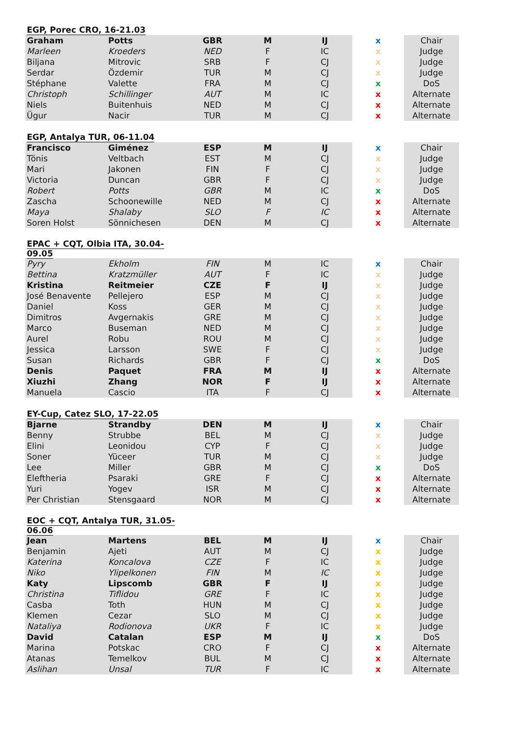| EGP, Porec CRO, 16-21.03 | | | | | | |
| --- | --- | --- | --- | --- | --- | --- |
| Graham | Potts | GBR | M | IJ | x | Chair |
| Marleen | Kroeders | NED | F | IC | x | Judge |
| Biljana | Mitrovic | SRB | F | CJ | x | Judge |
| Serdar | Özdemir | TUR | M | CJ | x | Judge |
| Stéphane | Valette | FRA | M | CJ | x | DoS |
| Christoph | Schillinger | AUT | M | IC | x | Alternate |
| Niels | Buitenhuis | NED | M | CJ | x | Alternate |
| Ügur | Nacir | TUR | M | CJ | x | Alternate |
| EGP, Antalya TUR, 06-11.04 | | | | | | |
| --- | --- | --- | --- | --- | --- | --- |
| Francisco | Giménez | ESP | M | IJ | x | Chair |
| Tönis | Veltbach | EST | M | CJ | x | Judge |
| Mari | Jakonen | FIN | F | CJ | x | Judge |
| Victoria | Duncan | GBR | F | CJ | x | Judge |
| Robert | Potts | GBR | M | IC | x | DoS |
| Zascha | Schoonewille | NED | M | CJ | x | Alternate |
| Maya | Shalaby | SLO | F | IC | x | Alternate |
| Soren Holst | Sönnichesen | DEN | M | CJ | x | Alternate |
| EPAC + CQT, Olbia ITA, 30.04-09.05 | | | | | | |
| --- | --- | --- | --- | --- | --- | --- |
| Pyry | Ekholm | FIN | M | IC | x | Chair |
| Bettina | Kratzmüller | AUT | F | IC | x | Judge |
| Kristina | Reitmeier | CZE | F | IJ | x | Judge |
| José Benavente | Pellejero | ESP | M | CJ | x | Judge |
| Daniel | Koss | GER | M | CJ | x | Judge |
| Dimitros | Avgernakis | GRE | M | CJ | x | Judge |
| Marco | Buseman | NED | M | CJ | x | Judge |
| Aurel | Robu | ROU | M | CJ | x | Judge |
| Jessica | Larsson | SWE | F | CJ | x | Judge |
| Susan | Richards | GBR | F | CJ | x | DoS |
| Denis | Paquet | FRA | M | IJ | x | Alternate |
| Xiuzhi | Zhang | NOR | F | IJ | x | Alternate |
| Manuela | Cascio | ITA | F | CJ | x | Alternate |
| EY-Cup, Catez SLO, 17-22.05 | | | | | | |
| --- | --- | --- | --- | --- | --- | --- |
| Bjarne | Strandby | DEN | M | IJ | x | Chair |
| Benny | Strubbe | BEL | M | CJ | x | Judge |
| Elini | Leonidou | CYP | F | CJ | x | Judge |
| Soner | Yüceer | TUR | M | CJ | x | Judge |
| Lee | Miller | GBR | M | CJ | x | DoS |
| Eleftheria | Psaraki | GRE | F | CJ | x | Alternate |
| Yuri | Yogev | ISR | M | CJ | x | Alternate |
| Per Christian | Stensgaard | NOR | M | CJ | x | Alternate |
| EOC + CQT, Antalya TUR, 31.05-06.06 | | | | | | |
| --- | --- | --- | --- | --- | --- | --- |
| Jean | Martens | BEL | M | IJ | x | Chair |
| Benjamin | Ajeti | AUT | M | CJ | x | Judge |
| Katerina | Koncalova | CZE | F | IC | x | Judge |
| Niko | Ylipelkonen | FIN | M | IC | x | Judge |
| Katy | Lipscomb | GBR | F | IJ | x | Judge |
| Christina | Tiflidou | GRE | F | IC | x | Judge |
| Casba | Toth | HUN | M | CJ | x | Judge |
| Klemen | Cezar | SLO | M | CJ | x | Judge |
| Nataliya | Rodionova | UKR | F | IC | x | Judge |
| David | Catalan | ESP | M | IJ | x | DoS |
| Marina | Potskac | CRO | F | CJ | x | Alternate |
| Atanas | Temelkov | BUL | M | CJ | x | Alternate |
| Aslihan | Unsal | TUR | F | IC | x | Alternate |